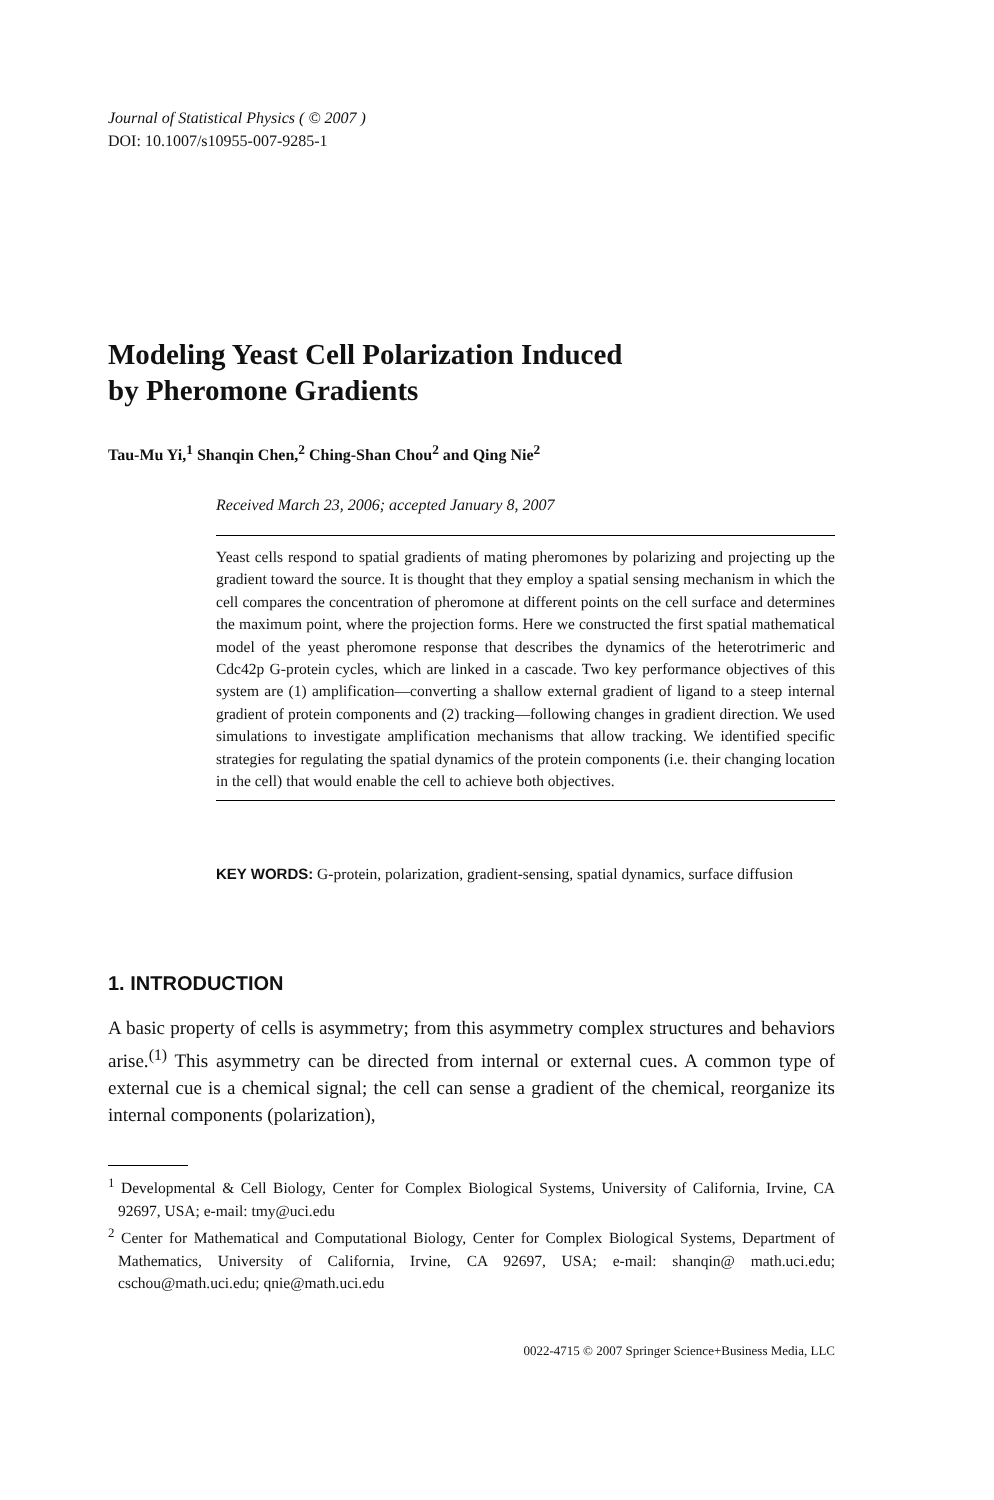Journal of Statistical Physics ( © 2007 )
DOI: 10.1007/s10955-007-9285-1
Modeling Yeast Cell Polarization Induced
by Pheromone Gradients
Tau-Mu Yi,<sup>1</sup> Shanqin Chen,<sup>2</sup> Ching-Shan Chou<sup>2</sup> and Qing Nie<sup>2</sup>
Received March 23, 2006; accepted January 8, 2007
Yeast cells respond to spatial gradients of mating pheromones by polarizing and projecting up the gradient toward the source. It is thought that they employ a spatial sensing mechanism in which the cell compares the concentration of pheromone at different points on the cell surface and determines the maximum point, where the projection forms. Here we constructed the first spatial mathematical model of the yeast pheromone response that describes the dynamics of the heterotrimeric and Cdc42p G-protein cycles, which are linked in a cascade. Two key performance objectives of this system are (1) amplification—converting a shallow external gradient of ligand to a steep internal gradient of protein components and (2) tracking—following changes in gradient direction. We used simulations to investigate amplification mechanisms that allow tracking. We identified specific strategies for regulating the spatial dynamics of the protein components (i.e. their changing location in the cell) that would enable the cell to achieve both objectives.
KEY WORDS: G-protein, polarization, gradient-sensing, spatial dynamics, surface diffusion
1. INTRODUCTION
A basic property of cells is asymmetry; from this asymmetry complex structures and behaviors arise.<sup>(1)</sup> This asymmetry can be directed from internal or external cues. A common type of external cue is a chemical signal; the cell can sense a gradient of the chemical, reorganize its internal components (polarization),
<sup>1</sup> Developmental & Cell Biology, Center for Complex Biological Systems, University of California, Irvine, CA 92697, USA; e-mail: tmy@uci.edu
<sup>2</sup> Center for Mathematical and Computational Biology, Center for Complex Biological Systems, Department of Mathematics, University of California, Irvine, CA 92697, USA; e-mail: shanqin@ math.uci.edu; cschou@math.uci.edu; qnie@math.uci.edu
0022-4715 © 2007 Springer Science+Business Media, LLC